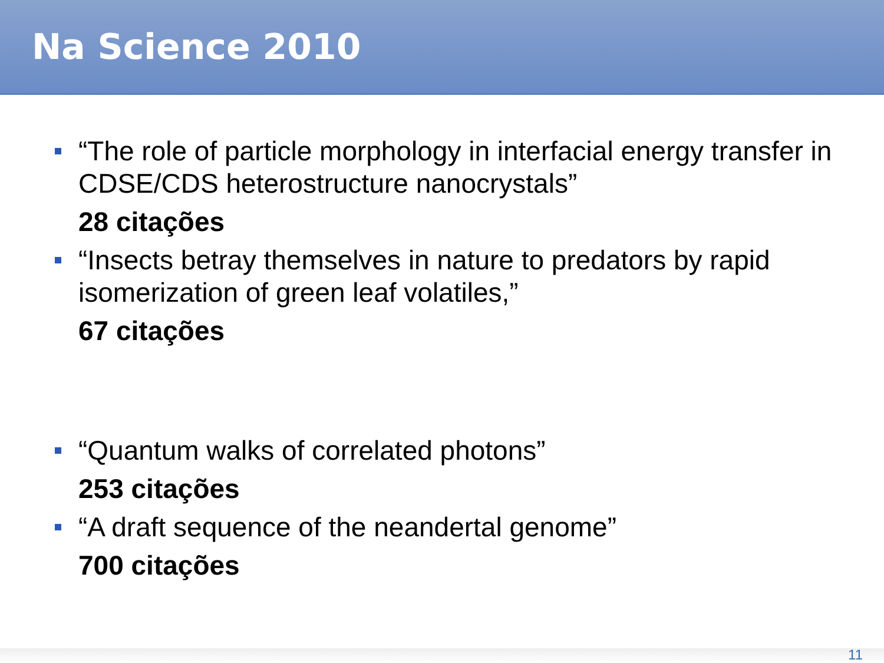Na Science 2010
“The role of particle morphology in interfacial energy transfer in CDSE/CDS heterostructure nanocrystals”
28 citações
“Insects betray themselves in nature to predators by rapid isomerization of green leaf volatiles,”
67 citações
“Quantum walks of correlated photons”
253 citações
“A draft sequence of the neandertal genome”
700 citações
11